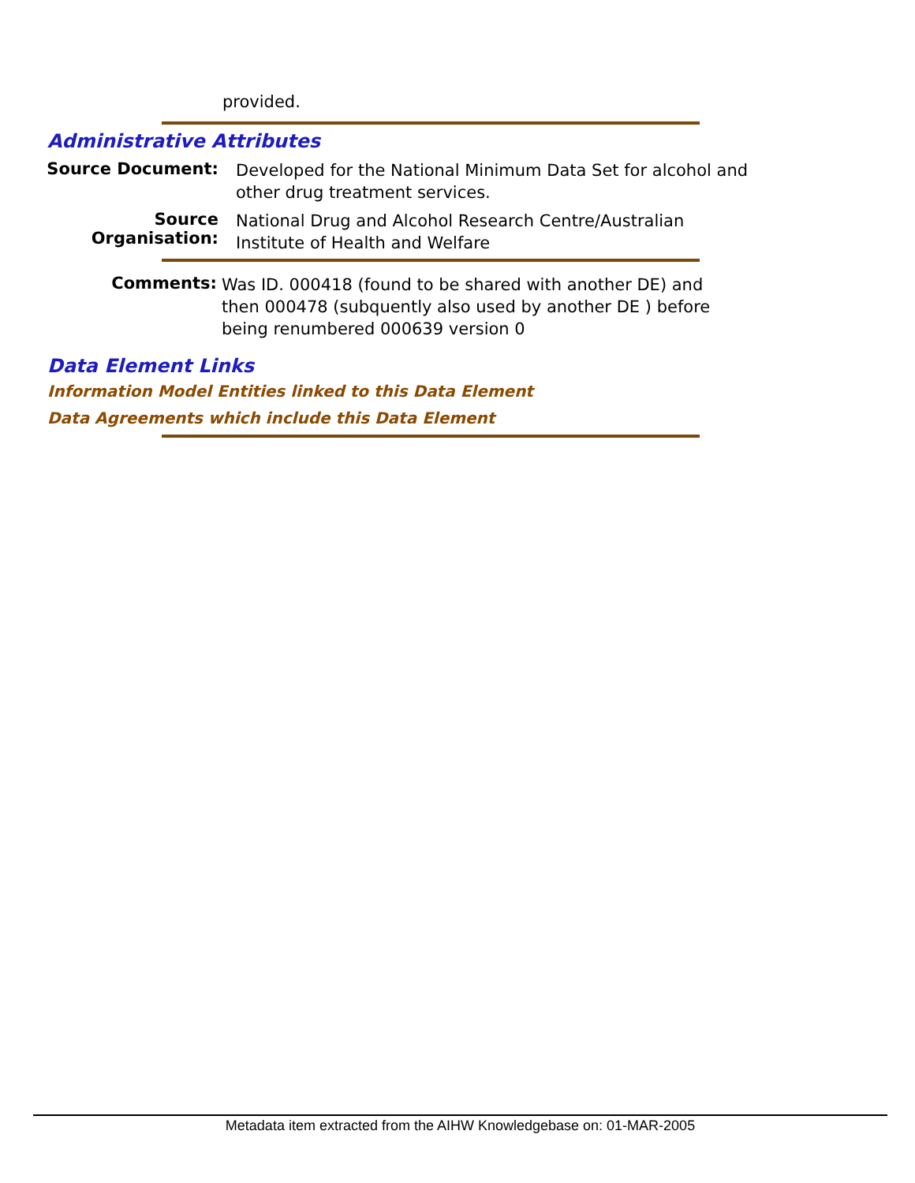provided.
Administrative Attributes
Source Document:
Developed for the National Minimum Data Set for alcohol and other drug treatment services.
Source Organisation:
National Drug and Alcohol Research Centre/Australian Institute of Health and Welfare
Comments:
Was ID. 000418 (found to be shared with another DE) and then 000478 (subquently also used by another DE ) before being renumbered 000639 version 0
Data Element Links
Information Model Entities linked to this Data Element
Data Agreements which include this Data Element
Metadata item extracted from the AIHW Knowledgebase on: 01-MAR-2005